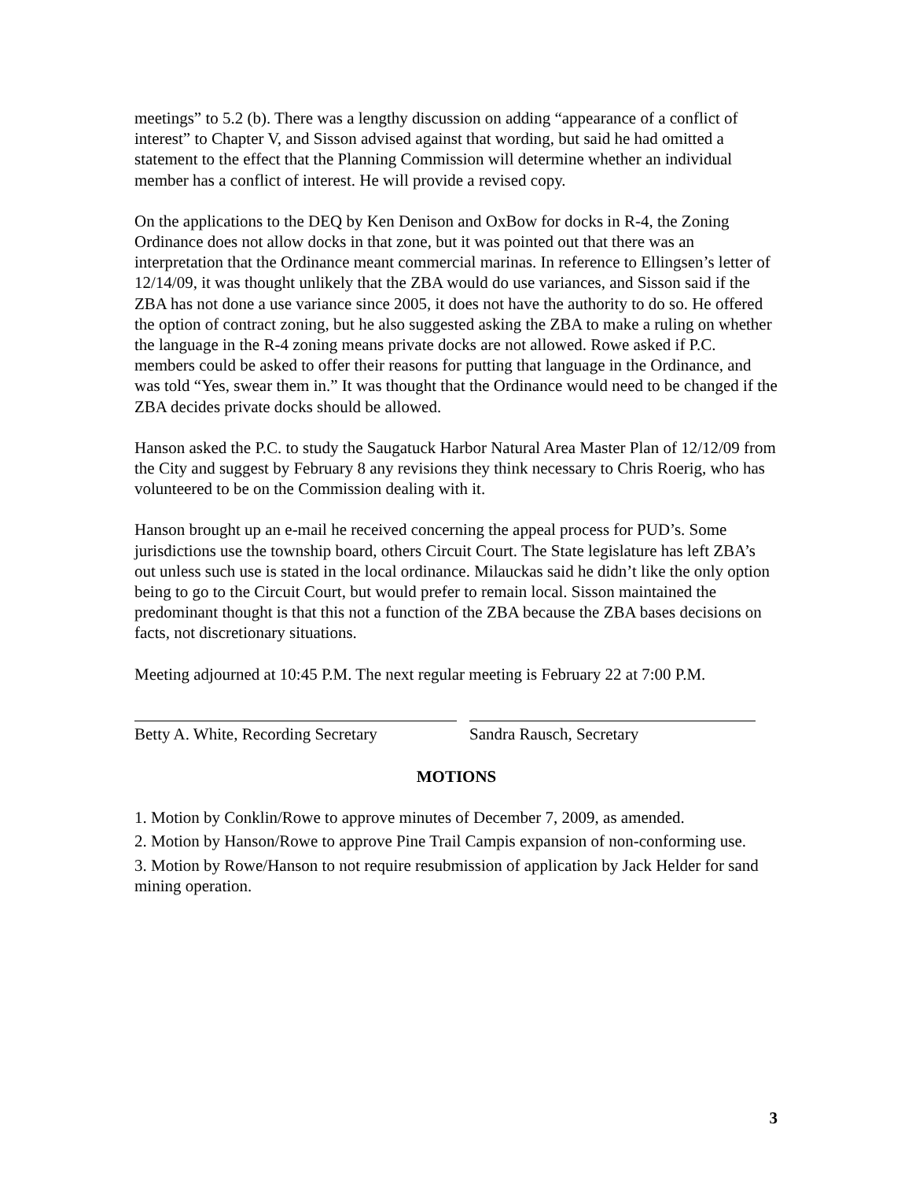meetings” to 5.2 (b). There was a lengthy discussion on adding “appearance of a conflict of interest” to Chapter V, and Sisson advised against that wording, but said he had omitted a statement to the effect that the Planning Commission will determine whether an individual member has a conflict of interest. He will provide a revised copy.
On the applications to the DEQ by Ken Denison and OxBow for docks in R-4, the Zoning Ordinance does not allow docks in that zone, but it was pointed out that there was an interpretation that the Ordinance meant commercial marinas. In reference to Ellingsen’s letter of 12/14/09, it was thought unlikely that the ZBA would do use variances, and Sisson said if the ZBA has not done a use variance since 2005, it does not have the authority to do so. He offered the option of contract zoning, but he also suggested asking the ZBA to make a ruling on whether the language in the R-4 zoning means private docks are not allowed. Rowe asked if P.C. members could be asked to offer their reasons for putting that language in the Ordinance, and was told “Yes, swear them in.” It was thought that the Ordinance would need to be changed if the ZBA decides private docks should be allowed.
Hanson asked the P.C. to study the Saugatuck Harbor Natural Area Master Plan of 12/12/09 from the City and suggest by February 8 any revisions they think necessary to Chris Roerig, who has volunteered to be on the Commission dealing with it.
Hanson brought up an e-mail he received concerning the appeal process for PUD’s. Some jurisdictions use the township board, others Circuit Court. The State legislature has left ZBA’s out unless such use is stated in the local ordinance. Milauckas said he didn’t like the only option being to go to the Circuit Court, but would prefer to remain local. Sisson maintained the predominant thought is that this not a function of the ZBA because the ZBA bases decisions on facts, not discretionary situations.
Meeting adjourned at 10:45 P.M. The next regular meeting is February 22 at 7:00 P.M.
Betty A. White, Recording Secretary
Sandra Rausch, Secretary
MOTIONS
1. Motion by Conklin/Rowe to approve minutes of December 7, 2009, as amended.
2. Motion by Hanson/Rowe to approve Pine Trail Campis expansion of non-conforming use.
3. Motion by Rowe/Hanson to not require resubmission of application by Jack Helder for sand mining operation.
3